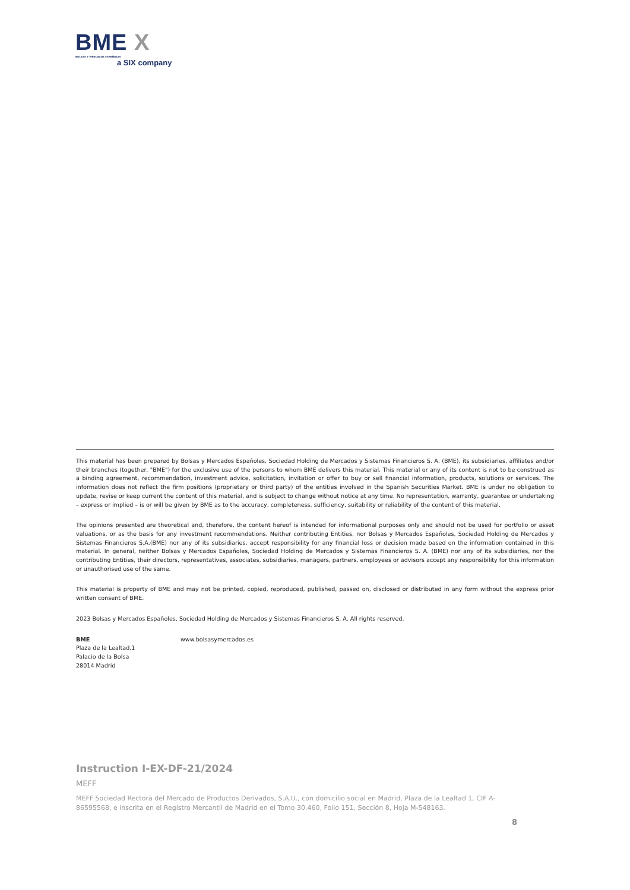BME X
BOLSAS Y MERCADOS ESPAÑOLES
a SIX company
This material has been prepared by Bolsas y Mercados Españoles, Sociedad Holding de Mercados y Sistemas Financieros S. A. (BME), its subsidiaries, affiliates and/or their branches (together, "BME") for the exclusive use of the persons to whom BME delivers this material. This material or any of its content is not to be construed as a binding agreement, recommendation, investment advice, solicitation, invitation or offer to buy or sell financial information, products, solutions or services. The information does not reflect the firm positions (proprietary or third party) of the entities involved in the Spanish Securities Market. BME is under no obligation to update, revise or keep current the content of this material, and is subject to change without notice at any time. No representation, warranty, guarantee or undertaking – express or implied – is or will be given by BME as to the accuracy, completeness, sufficiency, suitability or reliability of the content of this material.
The opinions presented are theoretical and, therefore, the content hereof is intended for informational purposes only and should not be used for portfolio or asset valuations, or as the basis for any investment recommendations. Neither contributing Entities, nor Bolsas y Mercados Españoles, Sociedad Holding de Mercados y Sistemas Financieros S.A.(BME) nor any of its subsidiaries, accept responsibility for any financial loss or decision made based on the information contained in this material. In general, neither Bolsas y Mercados Españoles, Sociedad Holding de Mercados y Sistemas Financieros S. A. (BME) nor any of its subsidiaries, nor the contributing Entities, their directors, representatives, associates, subsidiaries, managers, partners, employees or advisors accept any responsibility for this information or unauthorised use of the same.
This material is property of BME and may not be printed, copied, reproduced, published, passed on, disclosed or distributed in any form without the express prior written consent of BME.
2023 Bolsas y Mercados Españoles, Sociedad Holding de Mercados y Sistemas Financieros S. A. All rights reserved.
BME
Plaza de la Lealtad,1
Palacio de la Bolsa
28014 Madrid
www.bolsasymercados.es
Instruction I-EX-DF-21/2024
MEFF
MEFF Sociedad Rectora del Mercado de Productos Derivados, S.A.U., con domicilio social en Madrid, Plaza de la Lealtad 1, CIF A-86595568, e inscrita en el Registro Mercantil de Madrid en el Tomo 30.460, Folio 151, Sección 8, Hoja M-548163.
8